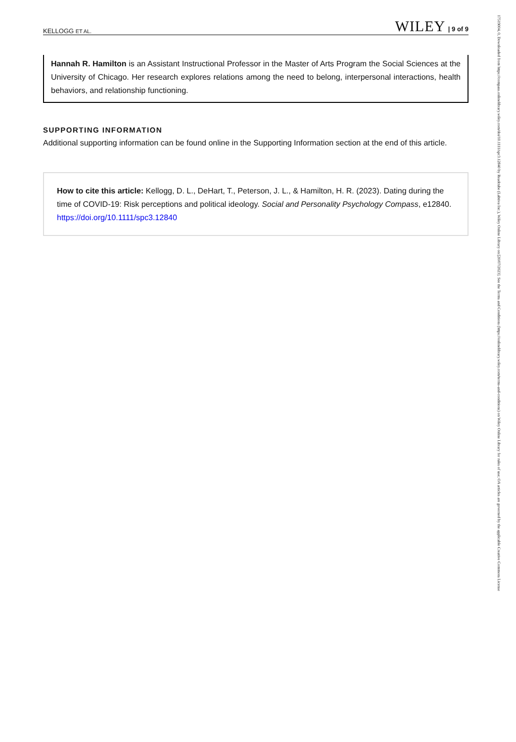KELLOGG ET AL. WILEY | 9 of 9
Hannah R. Hamilton is an Assistant Instructional Professor in the Master of Arts Program the Social Sciences at the University of Chicago. Her research explores relations among the need to belong, interpersonal interactions, health behaviors, and relationship functioning.
SUPPORTING INFORMATION
Additional supporting information can be found online in the Supporting Information section at the end of this article.
How to cite this article: Kellogg, D. L., DeHart, T., Peterson, J. L., & Hamilton, H. R. (2023). Dating during the time of COVID-19: Risk perceptions and political ideology. Social and Personality Psychology Compass, e12840. https://doi.org/10.1111/spc3.12840
17519004, 0, Downloaded from https://compass.onlinelibrary.wiley.com/doi/10.1111/spc3.12840 by Readcube (Labtiva Inc.), Wiley Online Library on [20/07/2023]. See the Terms and Conditions (https://onlinelibrary.wiley.com/terms-and-conditions) on Wiley Online Library for rules of use; OA articles are governed by the applicable Creative Commons License